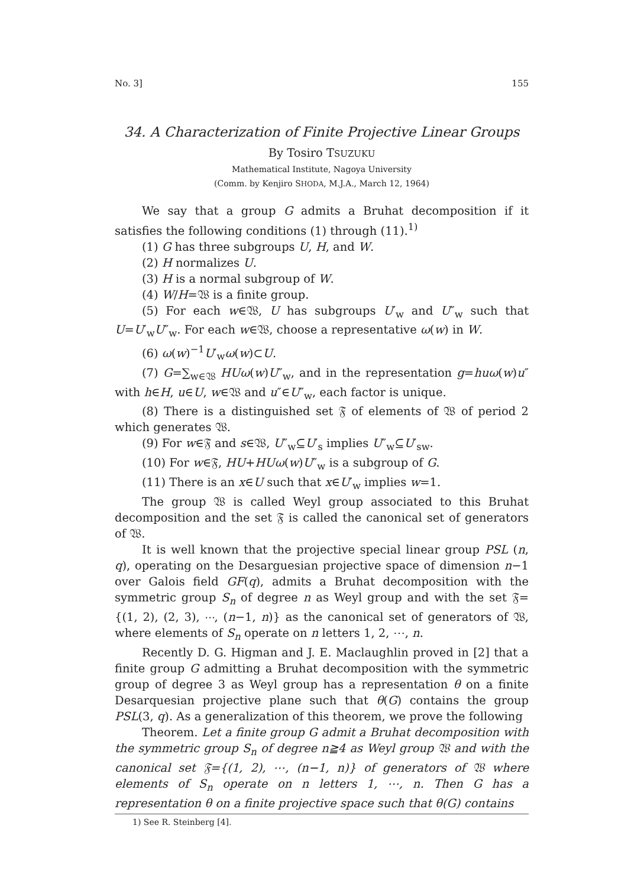No. 3] 155
34. A Characterization of Finite Projective Linear Groups
By Tosiro TSUZUKU
Mathematical Institute, Nagoya University
(Comm. by Kenjiro SHODA, M.J.A., March 12, 1964)
We say that a group G admits a Bruhat decomposition if it satisfies the following conditions (1) through (11).<sup>1)</sup>
(1) G has three subgroups U, H, and W.
(2) H normalizes U.
(3) H is a normal subgroup of W.
(4) W/H=𝔚 is a finite group.
(5) For each w∈𝔚, U has subgroups U′<sub>w</sub> and U″<sub>w</sub> such that U=U′<sub>w</sub>U″<sub>w</sub>. For each w∈𝔚, choose a representative ω(w) in W.
(6) ω(w)<sup>−1</sup>U′<sub>w</sub>ω(w)⊂U.
(7) G=∑<sub>w∈𝔚</sub> HUω(w)U″<sub>w</sub>, and in the representation g=huω(w)u″ with h∈H, u∈U, w∈𝔚 and u″∈U″<sub>w</sub>, each factor is unique.
(8) There is a distinguished set 𝔉 of elements of 𝔚 of period 2 which generates 𝔚.
(9) For w∈𝔉 and s∈𝔚, U″<sub>w</sub>⊆U′<sub>s</sub> implies U″<sub>w</sub>⊆U′<sub>sw</sub>.
(10) For w∈𝔉, HU+HUω(w)U″<sub>w</sub> is a subgroup of G.
(11) There is an x∈U such that x∈U′<sub>w</sub> implies w=1.
The group 𝔚 is called Weyl group associated to this Bruhat decomposition and the set 𝔉 is called the canonical set of generators of 𝔚.
It is well known that the projective special linear group PSL (n, q), operating on the Desarguesian projective space of dimension n−1 over Galois field GF(q), admits a Bruhat decomposition with the symmetric group S<sub>n</sub> of degree n as Weyl group and with the set 𝔉={(1, 2), (2, 3), ⋯, (n−1, n)} as the canonical set of generators of 𝔚, where elements of S<sub>n</sub> operate on n letters 1, 2, ⋯, n.
Recently D. G. Higman and J. E. Maclaughlin proved in [2] that a finite group G admitting a Bruhat decomposition with the symmetric group of degree 3 as Weyl group has a representation θ on a finite Desarquesian projective plane such that θ(G) contains the group PSL(3, q). As a generalization of this theorem, we prove the following
Theorem. Let a finite group G admit a Bruhat decomposition with the symmetric group S<sub>n</sub> of degree n≧4 as Weyl group 𝔚 and with the canonical set 𝔉={(1, 2), ⋯, (n−1, n)} of generators of 𝔚 where elements of S<sub>n</sub> operate on n letters 1, ⋯, n. Then G has a representation θ on a finite projective space such that θ(G) contains
1) See R. Steinberg [4].